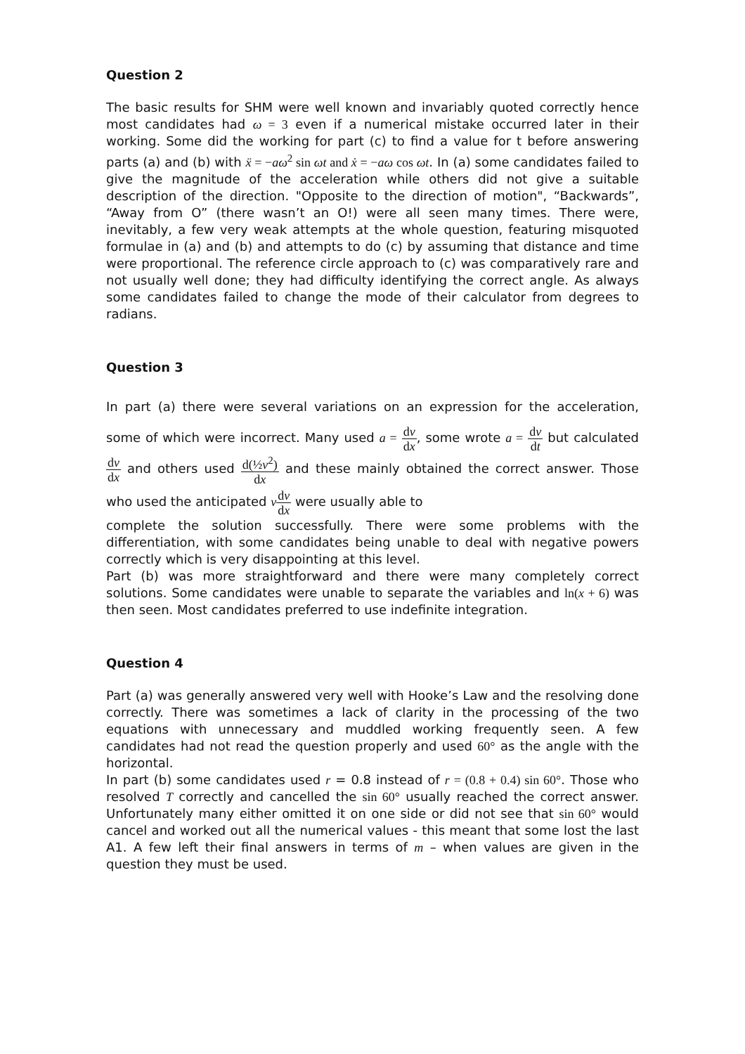Question 2
The basic results for SHM were well known and invariably quoted correctly hence most candidates had ω = 3 even if a numerical mistake occurred later in their working. Some did the working for part (c) to find a value for t before answering parts (a) and (b) with ẍ = −aω<sup>2</sup> sin ωt and ẋ = −aω cos ωt. In (a) some candidates failed to give the magnitude of the acceleration while others did not give a suitable description of the direction. "Opposite to the direction of motion", “Backwards”, “Away from O” (there wasn’t an O!) were all seen many times. There were, inevitably, a few very weak attempts at the whole question, featuring misquoted formulae in (a) and (b) and attempts to do (c) by assuming that distance and time were proportional. The reference circle approach to (c) was comparatively rare and not usually well done; they had difficulty identifying the correct angle. As always some candidates failed to change the mode of their calculator from degrees to radians.
Question 3
In part (a) there were several variations on an expression for the acceleration, some of which were incorrect. Many used a = dv dx, some wrote a = dv dt but calculated dv dx and others used d(½v<sup>2</sup>) dx and these mainly obtained the correct answer. Those who used the anticipated vdv dx were usually able to
complete the solution successfully. There were some problems with the differentiation, with some candidates being unable to deal with negative powers correctly which is very disappointing at this level.
Part (b) was more straightforward and there were many completely correct solutions. Some candidates were unable to separate the variables and ln(x + 6) was then seen. Most candidates preferred to use indefinite integration.
Question 4
Part (a) was generally answered very well with Hooke’s Law and the resolving done correctly. There was sometimes a lack of clarity in the processing of the two equations with unnecessary and muddled working frequently seen. A few candidates had not read the question properly and used 60° as the angle with the horizontal.
In part (b) some candidates used r = 0.8 instead of r = (0.8 + 0.4) sin 60°. Those who resolved T correctly and cancelled the sin 60° usually reached the correct answer. Unfortunately many either omitted it on one side or did not see that sin 60° would cancel and worked out all the numerical values - this meant that some lost the last A1. A few left their final answers in terms of m – when values are given in the question they must be used.